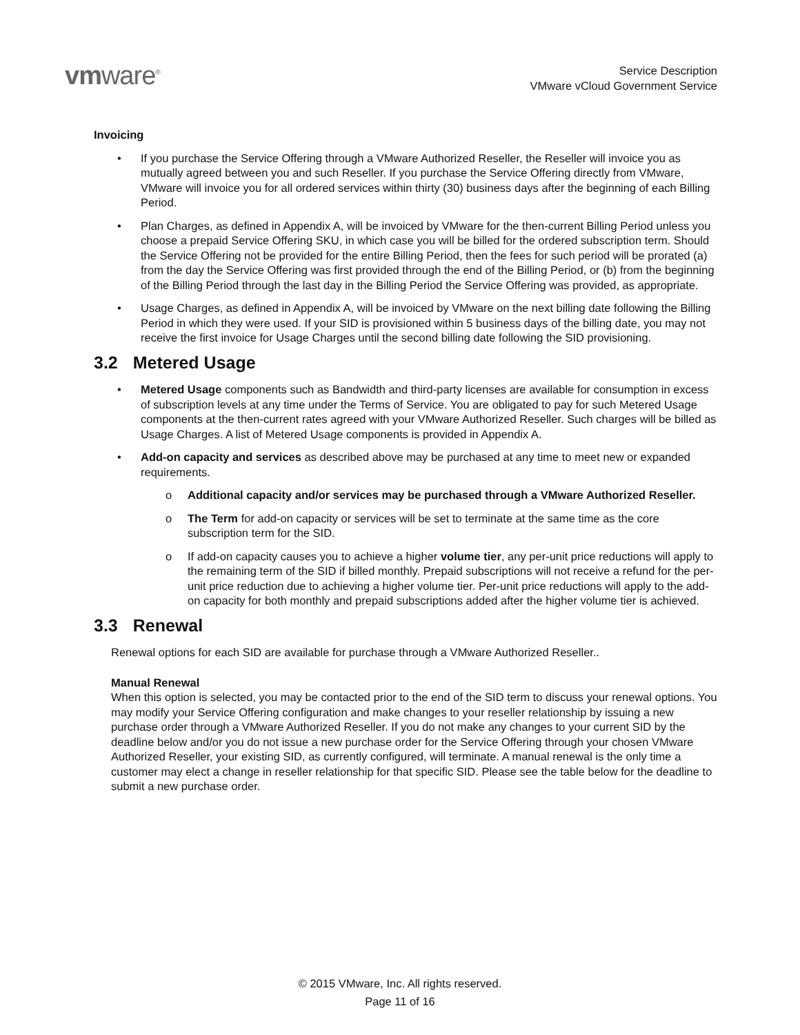vmware<sup>®</sup>
Service Description
VMware vCloud Government Service
Invoicing
• If you purchase the Service Offering through a VMware Authorized Reseller, the Reseller will invoice you as mutually agreed between you and such Reseller. If you purchase the Service Offering directly from VMware, VMware will invoice you for all ordered services within thirty (30) business days after the beginning of each Billing Period.
• Plan Charges, as defined in Appendix A, will be invoiced by VMware for the then-current Billing Period unless you choose a prepaid Service Offering SKU, in which case you will be billed for the ordered subscription term. Should the Service Offering not be provided for the entire Billing Period, then the fees for such period will be prorated (a) from the day the Service Offering was first provided through the end of the Billing Period, or (b) from the beginning of the Billing Period through the last day in the Billing Period the Service Offering was provided, as appropriate.
• Usage Charges, as defined in Appendix A, will be invoiced by VMware on the next billing date following the Billing Period in which they were used. If your SID is provisioned within 5 business days of the billing date, you may not receive the first invoice for Usage Charges until the second billing date following the SID provisioning.
3.2 Metered Usage
• Metered Usage components such as Bandwidth and third-party licenses are available for consumption in excess of subscription levels at any time under the Terms of Service. You are obligated to pay for such Metered Usage components at the then-current rates agreed with your VMware Authorized Reseller. Such charges will be billed as Usage Charges. A list of Metered Usage components is provided in Appendix A.
• Add-on capacity and services as described above may be purchased at any time to meet new or expanded requirements.
o Additional capacity and/or services may be purchased through a VMware Authorized Reseller.
o The Term for add-on capacity or services will be set to terminate at the same time as the core subscription term for the SID.
o If add-on capacity causes you to achieve a higher volume tier, any per-unit price reductions will apply to the remaining term of the SID if billed monthly. Prepaid subscriptions will not receive a refund for the per-unit price reduction due to achieving a higher volume tier. Per-unit price reductions will apply to the add-on capacity for both monthly and prepaid subscriptions added after the higher volume tier is achieved.
3.3 Renewal
Renewal options for each SID are available for purchase through a VMware Authorized Reseller..
Manual Renewal
When this option is selected, you may be contacted prior to the end of the SID term to discuss your renewal options. You may modify your Service Offering configuration and make changes to your reseller relationship by issuing a new purchase order through a VMware Authorized Reseller. If you do not make any changes to your current SID by the deadline below and/or you do not issue a new purchase order for the Service Offering through your chosen VMware Authorized Reseller, your existing SID, as currently configured, will terminate. A manual renewal is the only time a customer may elect a change in reseller relationship for that specific SID. Please see the table below for the deadline to submit a new purchase order.
© 2015 VMware, Inc. All rights reserved.
Page 11 of 16